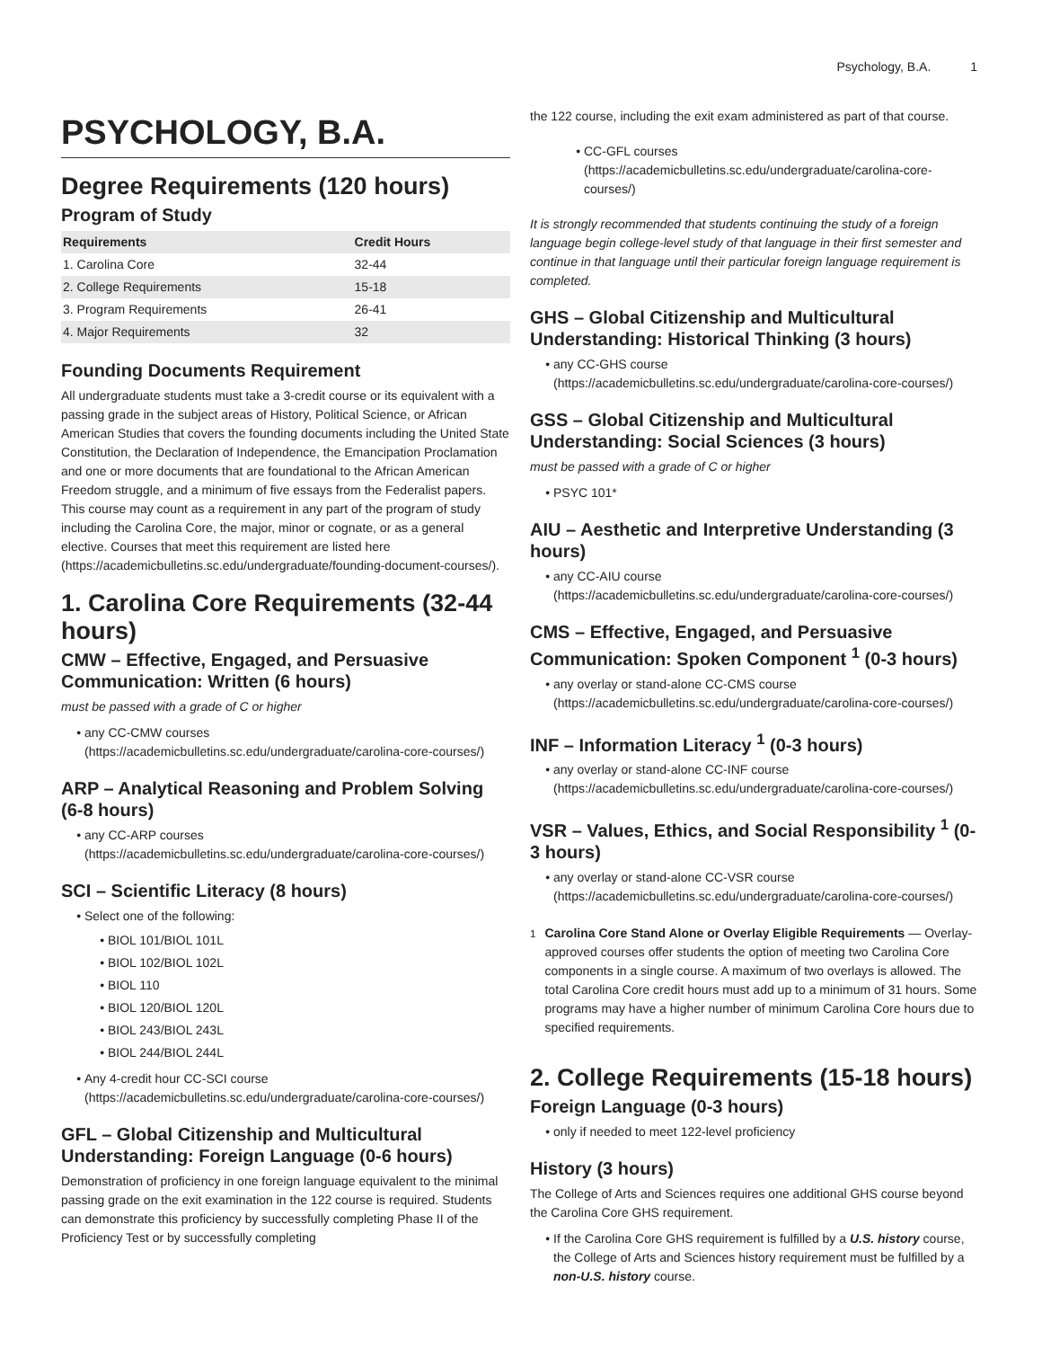Psychology, B.A. 1
PSYCHOLOGY, B.A.
Degree Requirements (120 hours)
Program of Study
| Requirements | Credit Hours |
| --- | --- |
| 1. Carolina Core | 32-44 |
| 2. College Requirements | 15-18 |
| 3. Program Requirements | 26-41 |
| 4. Major Requirements | 32 |
Founding Documents Requirement
All undergraduate students must take a 3-credit course or its equivalent with a passing grade in the subject areas of History, Political Science, or African American Studies that covers the founding documents including the United State Constitution, the Declaration of Independence, the Emancipation Proclamation and one or more documents that are foundational to the African American Freedom struggle, and a minimum of five essays from the Federalist papers. This course may count as a requirement in any part of the program of study including the Carolina Core, the major, minor or cognate, or as a general elective. Courses that meet this requirement are listed here (https://academicbulletins.sc.edu/undergraduate/founding-document-courses/).
1. Carolina Core Requirements (32-44 hours)
CMW – Effective, Engaged, and Persuasive Communication: Written (6 hours)
must be passed with a grade of C or higher
any CC-CMW courses (https://academicbulletins.sc.edu/undergraduate/carolina-core-courses/)
ARP – Analytical Reasoning and Problem Solving (6-8 hours)
any CC-ARP courses (https://academicbulletins.sc.edu/undergraduate/carolina-core-courses/)
SCI – Scientific Literacy (8 hours)
Select one of the following:
BIOL 101/BIOL 101L
BIOL 102/BIOL 102L
BIOL 110
BIOL 120/BIOL 120L
BIOL 243/BIOL 243L
BIOL 244/BIOL 244L
Any 4-credit hour CC-SCI course (https://academicbulletins.sc.edu/undergraduate/carolina-core-courses/)
GFL – Global Citizenship and Multicultural Understanding: Foreign Language (0-6 hours)
Demonstration of proficiency in one foreign language equivalent to the minimal passing grade on the exit examination in the 122 course is required. Students can demonstrate this proficiency by successfully completing Phase II of the Proficiency Test or by successfully completing
the 122 course, including the exit exam administered as part of that course.
CC-GFL courses (https://academicbulletins.sc.edu/undergraduate/carolina-core-courses/)
It is strongly recommended that students continuing the study of a foreign language begin college-level study of that language in their first semester and continue in that language until their particular foreign language requirement is completed.
GHS – Global Citizenship and Multicultural Understanding: Historical Thinking (3 hours)
any CC-GHS course (https://academicbulletins.sc.edu/undergraduate/carolina-core-courses/)
GSS – Global Citizenship and Multicultural Understanding: Social Sciences (3 hours)
must be passed with a grade of C or higher
PSYC 101*
AIU – Aesthetic and Interpretive Understanding (3 hours)
any CC-AIU course (https://academicbulletins.sc.edu/undergraduate/carolina-core-courses/)
CMS – Effective, Engaged, and Persuasive Communication: Spoken Component <sup>1</sup> (0-3 hours)
any overlay or stand-alone CC-CMS course (https://academicbulletins.sc.edu/undergraduate/carolina-core-courses/)
INF – Information Literacy <sup>1</sup> (0-3 hours)
any overlay or stand-alone CC-INF course (https://academicbulletins.sc.edu/undergraduate/carolina-core-courses/)
VSR – Values, Ethics, and Social Responsibility <sup>1</sup> (0-3 hours)
any overlay or stand-alone CC-VSR course (https://academicbulletins.sc.edu/undergraduate/carolina-core-courses/)
<sup>1</sup> Carolina Core Stand Alone or Overlay Eligible Requirements — Overlay-approved courses offer students the option of meeting two Carolina Core components in a single course. A maximum of two overlays is allowed. The total Carolina Core credit hours must add up to a minimum of 31 hours. Some programs may have a higher number of minimum Carolina Core hours due to specified requirements.
2. College Requirements (15-18 hours)
Foreign Language (0-3 hours)
only if needed to meet 122-level proficiency
History (3 hours)
The College of Arts and Sciences requires one additional GHS course beyond the Carolina Core GHS requirement.
If the Carolina Core GHS requirement is fulfilled by a U.S. history course, the College of Arts and Sciences history requirement must be fulfilled by a non-U.S. history course.